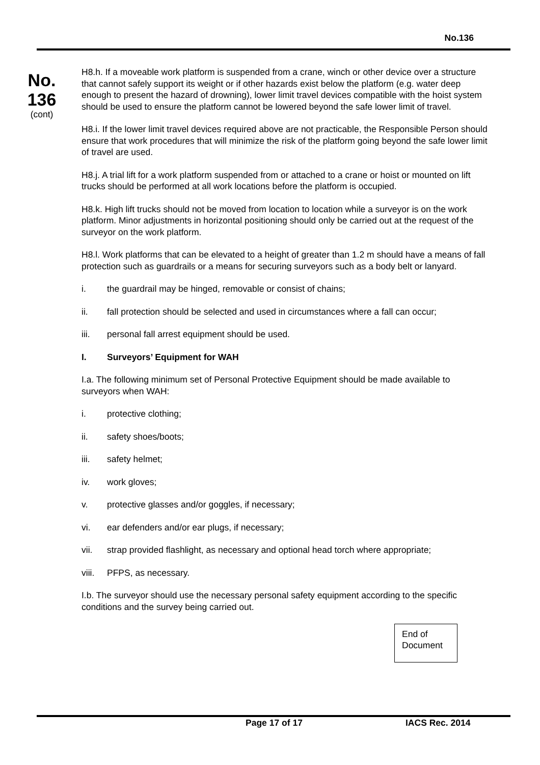No.136
No.
136
(cont)
H8.h. If a moveable work platform is suspended from a crane, winch or other device over a structure that cannot safely support its weight or if other hazards exist below the platform (e.g. water deep enough to present the hazard of drowning), lower limit travel devices compatible with the hoist system should be used to ensure the platform cannot be lowered beyond the safe lower limit of travel.
H8.i. If the lower limit travel devices required above are not practicable, the Responsible Person should ensure that work procedures that will minimize the risk of the platform going beyond the safe lower limit of travel are used.
H8.j. A trial lift for a work platform suspended from or attached to a crane or hoist or mounted on lift trucks should be performed at all work locations before the platform is occupied.
H8.k. High lift trucks should not be moved from location to location while a surveyor is on the work platform. Minor adjustments in horizontal positioning should only be carried out at the request of the surveyor on the work platform.
H8.l. Work platforms that can be elevated to a height of greater than 1.2 m should have a means of fall protection such as guardrails or a means for securing surveyors such as a body belt or lanyard.
i. the guardrail may be hinged, removable or consist of chains;
ii. fall protection should be selected and used in circumstances where a fall can occur;
iii. personal fall arrest equipment should be used.
I. Surveyors’ Equipment for WAH
I.a. The following minimum set of Personal Protective Equipment should be made available to surveyors when WAH:
i. protective clothing;
ii. safety shoes/boots;
iii. safety helmet;
iv. work gloves;
v. protective glasses and/or goggles, if necessary;
vi. ear defenders and/or ear plugs, if necessary;
vii. strap provided flashlight, as necessary and optional head torch where appropriate;
viii. PFPS, as necessary.
I.b. The surveyor should use the necessary personal safety equipment according to the specific conditions and the survey being carried out.
End of
Document
Page 17 of 17 IACS Rec. 2014